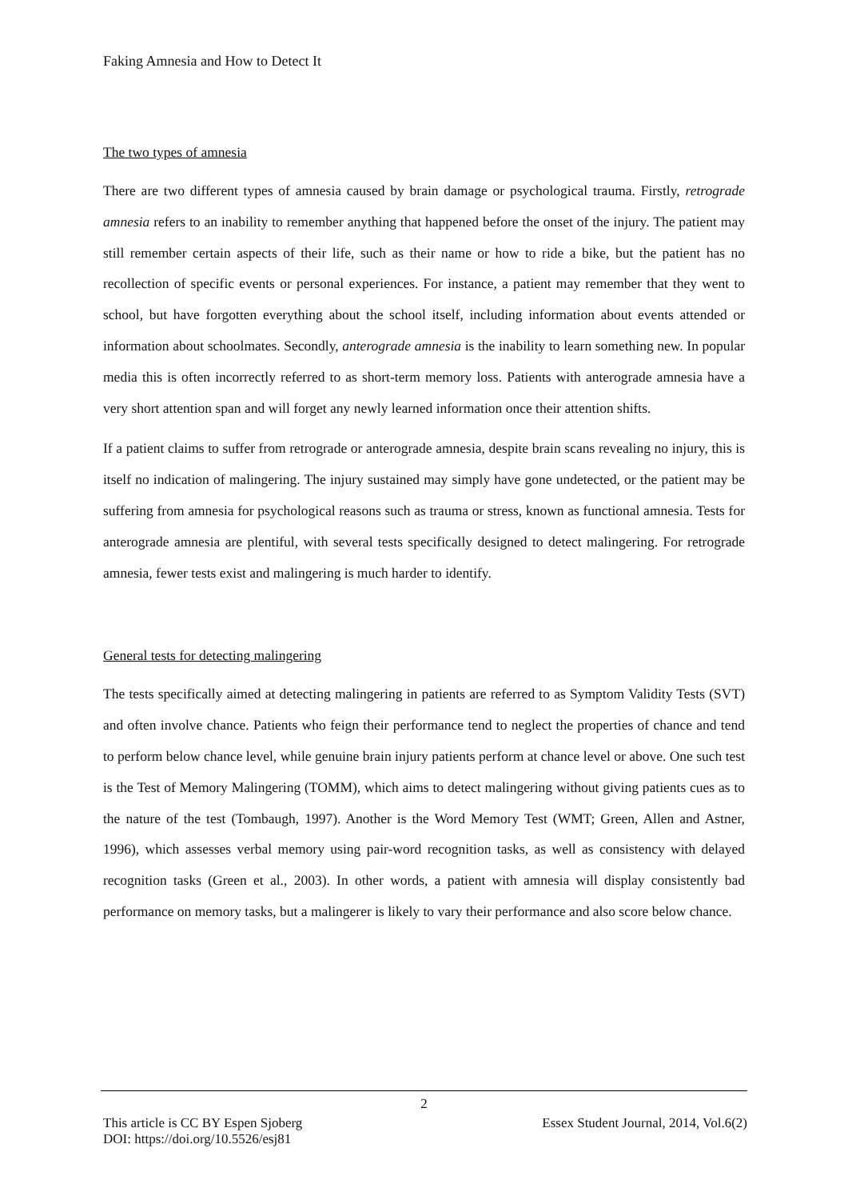Faking Amnesia and How to Detect It
The two types of amnesia
There are two different types of amnesia caused by brain damage or psychological trauma. Firstly, retrograde amnesia refers to an inability to remember anything that happened before the onset of the injury. The patient may still remember certain aspects of their life, such as their name or how to ride a bike, but the patient has no recollection of specific events or personal experiences. For instance, a patient may remember that they went to school, but have forgotten everything about the school itself, including information about events attended or information about schoolmates. Secondly, anterograde amnesia is the inability to learn something new. In popular media this is often incorrectly referred to as short-term memory loss. Patients with anterograde amnesia have a very short attention span and will forget any newly learned information once their attention shifts.
If a patient claims to suffer from retrograde or anterograde amnesia, despite brain scans revealing no injury, this is itself no indication of malingering. The injury sustained may simply have gone undetected, or the patient may be suffering from amnesia for psychological reasons such as trauma or stress, known as functional amnesia. Tests for anterograde amnesia are plentiful, with several tests specifically designed to detect malingering. For retrograde amnesia, fewer tests exist and malingering is much harder to identify.
General tests for detecting malingering
The tests specifically aimed at detecting malingering in patients are referred to as Symptom Validity Tests (SVT) and often involve chance. Patients who feign their performance tend to neglect the properties of chance and tend to perform below chance level, while genuine brain injury patients perform at chance level or above. One such test is the Test of Memory Malingering (TOMM), which aims to detect malingering without giving patients cues as to the nature of the test (Tombaugh, 1997). Another is the Word Memory Test (WMT; Green, Allen and Astner, 1996), which assesses verbal memory using pair-word recognition tasks, as well as consistency with delayed recognition tasks (Green et al., 2003). In other words, a patient with amnesia will display consistently bad performance on memory tasks, but a malingerer is likely to vary their performance and also score below chance.
2
This article is CC BY Espen Sjoberg Essex Student Journal, 2014, Vol.6(2)
DOI: https://doi.org/10.5526/esj81